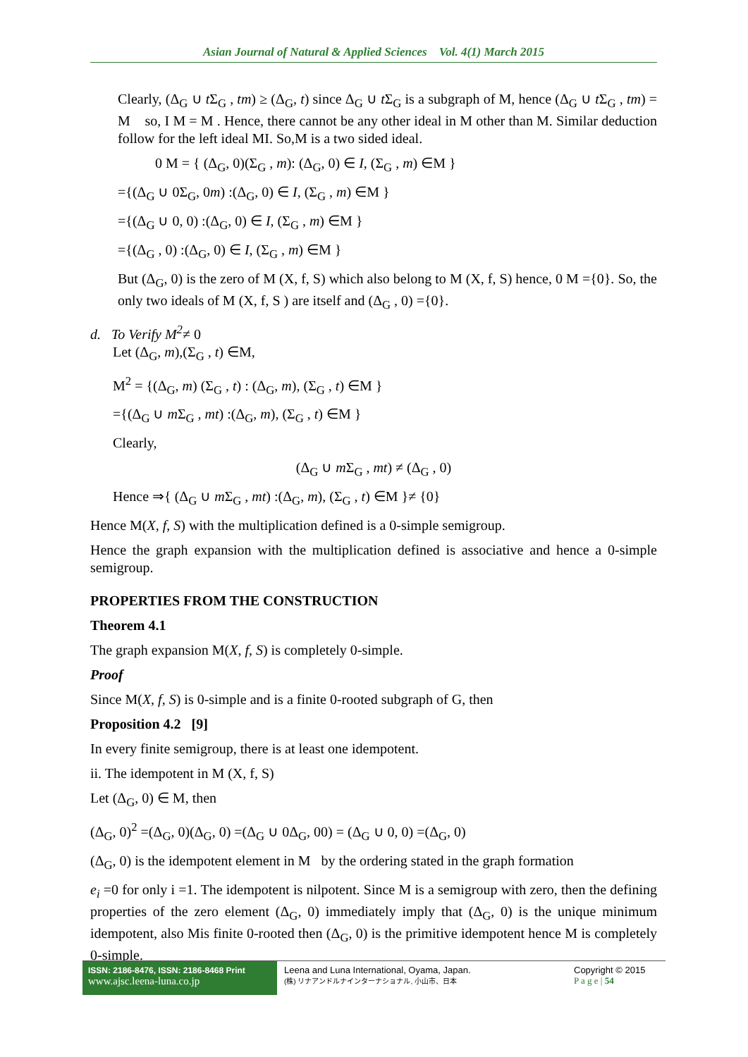Asian Journal of Natural & Applied Sciences Vol. 4(1) March 2015
Clearly, (Δ<sub>G</sub> ∪ t Σ<sub>G</sub> , tm) ≥ (Δ<sub>G</sub>, t) since Δ<sub>G</sub> ∪ t Σ<sub>G</sub> is a subgraph of M, hence (Δ<sub>G</sub> ∪ t Σ<sub>G</sub> , tm) = M so, I M = M . Hence, there cannot be any other ideal in M other than M. Similar deduction follow for the left ideal MI. So,M is a two sided ideal.
0 M = { (Δ<sub>G</sub>, 0)(Σ<sub>G</sub> , m): (Δ<sub>G</sub>, 0) ∈ I, (Σ<sub>G</sub> , m) ∈M }
={(Δ<sub>G</sub> ∪ 0Σ<sub>G</sub>, 0m) :(Δ<sub>G</sub>, 0) ∈ I, (Σ<sub>G</sub> , m) ∈M }
={(Δ<sub>G</sub> ∪ 0, 0) :(Δ<sub>G</sub>, 0) ∈ I, (Σ<sub>G</sub> , m) ∈M }
={(Δ<sub>G</sub> , 0) :(Δ<sub>G</sub>, 0) ∈ I, (Σ<sub>G</sub> , m) ∈M }
But (Δ<sub>G</sub>, 0) is the zero of M (X, f, S) which also belong to M (X, f, S) hence, 0 M ={0}. So, the only two ideals of M (X, f, S ) are itself and (Δ<sub>G</sub> , 0) ={0}.
d. To Verify M<sup>2</sup>≠ 0
Let (Δ<sub>G</sub>, m),(Σ<sub>G</sub> , t) ∈M,
M<sup>2</sup> = {(Δ<sub>G</sub>, m) (Σ<sub>G</sub> , t) : (Δ<sub>G</sub>, m), (Σ<sub>G</sub> , t) ∈M }
={(Δ<sub>G</sub> ∪ m Σ<sub>G</sub> , mt) :(Δ<sub>G</sub>, m), (Σ<sub>G</sub> , t) ∈M }
Clearly,
(Δ<sub>G</sub> ∪ m Σ<sub>G</sub> , mt) ≠ (Δ<sub>G</sub> , 0)
Hence ⇒{ (Δ<sub>G</sub> ∪ m Σ<sub>G</sub> , mt) :(Δ<sub>G</sub>, m), (Σ<sub>G</sub> , t) ∈M }≠ {0}
Hence M(X, f, S) with the multiplication defined is a 0-simple semigroup.
Hence the graph expansion with the multiplication defined is associative and hence a 0-simple semigroup.
PROPERTIES FROM THE CONSTRUCTION
Theorem 4.1
The graph expansion M(X, f, S) is completely 0-simple.
Proof
Since M(X, f, S) is 0-simple and is a finite 0-rooted subgraph of G, then
Proposition 4.2 [9]
In every finite semigroup, there is at least one idempotent.
ii. The idempotent in M (X, f, S)
Let (Δ<sub>G</sub>, 0) ∈ M, then
(Δ<sub>G</sub>, 0)<sup>2</sup> =(Δ<sub>G</sub>, 0)(Δ<sub>G</sub>, 0) =(Δ<sub>G</sub> ∪ 0Δ<sub>G</sub>, 00) = (Δ<sub>G</sub> ∪ 0, 0) =(Δ<sub>G</sub>, 0)
(Δ<sub>G</sub>, 0) is the idempotent element in M by the ordering stated in the graph formation
e<sub>i</sub> =0 for only i =1. The idempotent is nilpotent. Since M is a semigroup with zero, then the defining properties of the zero element (Δ<sub>G</sub>, 0) immediately imply that (Δ<sub>G</sub>, 0) is the unique minimum idempotent, also Mis finite 0-rooted then (Δ<sub>G</sub>, 0) is the primitive idempotent hence M is completely 0-simple.
ISSN: 2186-8476, ISSN: 2186-8468 Print
www.ajsc.leena-luna.co.jp
Leena and Luna International, Oyama, Japan.
(株) リナアンドルナインターナショナル, 小山市、日本
Copyright © 2015
P a g e | 54